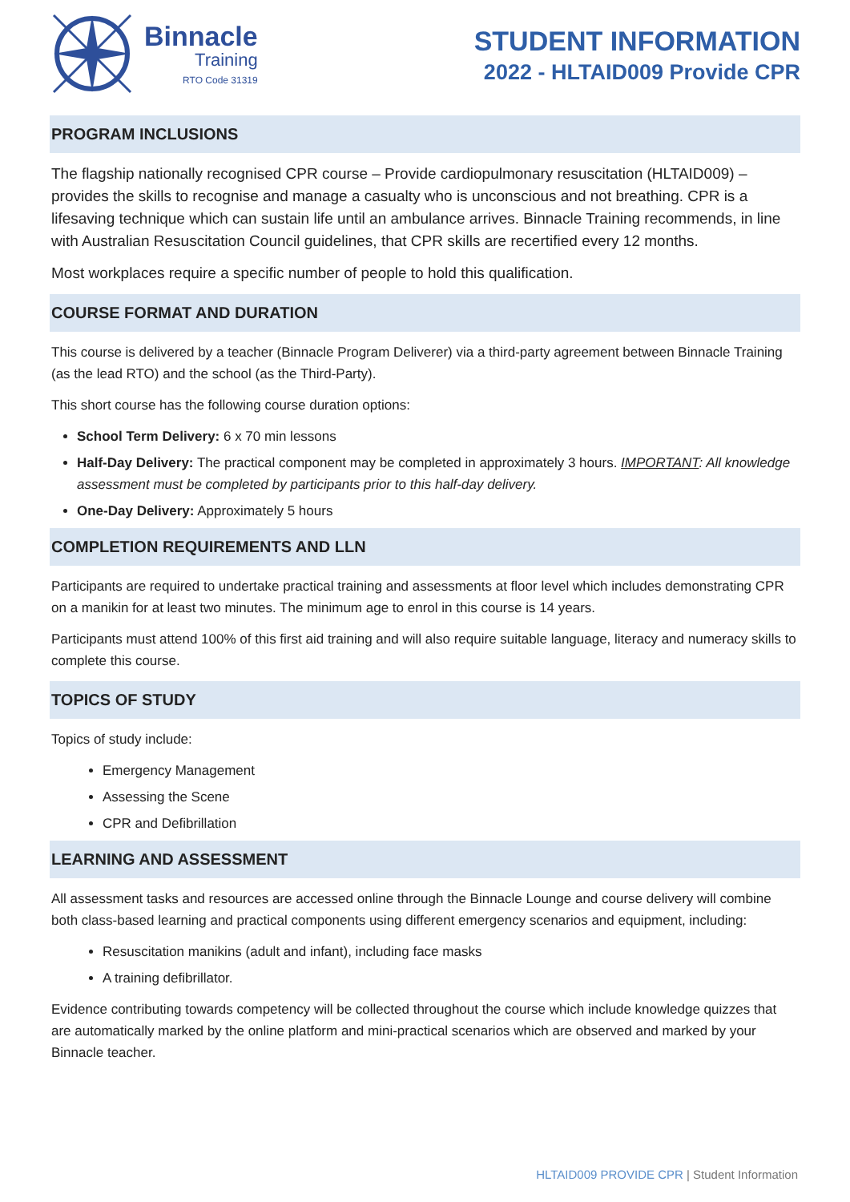Binnacle
Training
RTO Code 31319
STUDENT INFORMATION
2022 - HLTAID009 Provide CPR
PROGRAM INCLUSIONS
The flagship nationally recognised CPR course – Provide cardiopulmonary resuscitation (HLTAID009) – provides the skills to recognise and manage a casualty who is unconscious and not breathing. CPR is a lifesaving technique which can sustain life until an ambulance arrives. Binnacle Training recommends, in line with Australian Resuscitation Council guidelines, that CPR skills are recertified every 12 months.
Most workplaces require a specific number of people to hold this qualification.
COURSE FORMAT AND DURATION
This course is delivered by a teacher (Binnacle Program Deliverer) via a third-party agreement between Binnacle Training (as the lead RTO) and the school (as the Third-Party).
This short course has the following course duration options:
School Term Delivery: 6 x 70 min lessons
Half-Day Delivery: The practical component may be completed in approximately 3 hours. IMPORTANT: All knowledge assessment must be completed by participants prior to this half-day delivery.
One-Day Delivery: Approximately 5 hours
COMPLETION REQUIREMENTS AND LLN
Participants are required to undertake practical training and assessments at floor level which includes demonstrating CPR on a manikin for at least two minutes. The minimum age to enrol in this course is 14 years.
Participants must attend 100% of this first aid training and will also require suitable language, literacy and numeracy skills to complete this course.
TOPICS OF STUDY
Topics of study include:
Emergency Management
Assessing the Scene
CPR and Defibrillation
LEARNING AND ASSESSMENT
All assessment tasks and resources are accessed online through the Binnacle Lounge and course delivery will combine both class-based learning and practical components using different emergency scenarios and equipment, including:
Resuscitation manikins (adult and infant), including face masks
A training defibrillator.
Evidence contributing towards competency will be collected throughout the course which include knowledge quizzes that are automatically marked by the online platform and mini-practical scenarios which are observed and marked by your Binnacle teacher.
HLTAID009 PROVIDE CPR | Student Information